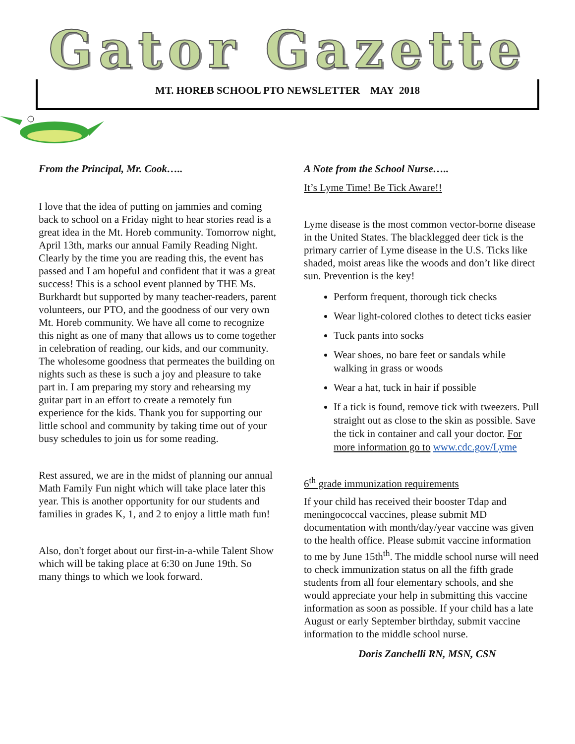Gator Gazette
MT. HOREB SCHOOL PTO NEWSLETTER MAY 2018
From the Principal, Mr. Cook…..
I love that the idea of putting on jammies and coming back to school on a Friday night to hear stories read is a great idea in the Mt. Horeb community. Tomorrow night, April 13th, marks our annual Family Reading Night. Clearly by the time you are reading this, the event has passed and I am hopeful and confident that it was a great success! This is a school event planned by THE Ms. Burkhardt but supported by many teacher-readers, parent volunteers, our PTO, and the goodness of our very own Mt. Horeb community. We have all come to recognize this night as one of many that allows us to come together in celebration of reading, our kids, and our community. The wholesome goodness that permeates the building on nights such as these is such a joy and pleasure to take part in. I am preparing my story and rehearsing my guitar part in an effort to create a remotely fun experience for the kids. Thank you for supporting our little school and community by taking time out of your busy schedules to join us for some reading.
Rest assured, we are in the midst of planning our annual Math Family Fun night which will take place later this year. This is another opportunity for our students and families in grades K, 1, and 2 to enjoy a little math fun!
Also, don't forget about our first-in-a-while Talent Show which will be taking place at 6:30 on June 19th. So many things to which we look forward.
A Note from the School Nurse…..
It’s Lyme Time! Be Tick Aware!!
Lyme disease is the most common vector-borne disease in the United States. The blacklegged deer tick is the primary carrier of Lyme disease in the U.S. Ticks like shaded, moist areas like the woods and don’t like direct sun. Prevention is the key!
Perform frequent, thorough tick checks
Wear light-colored clothes to detect ticks easier
Tuck pants into socks
Wear shoes, no bare feet or sandals while walking in grass or woods
Wear a hat, tuck in hair if possible
If a tick is found, remove tick with tweezers. Pull straight out as close to the skin as possible. Save the tick in container and call your doctor. For more information go to www.cdc.gov/Lyme
6<sup>th</sup> grade immunization requirements
If your child has received their booster Tdap and meningococcal vaccines, please submit MD documentation with month/day/year vaccine was given to the health office. Please submit vaccine information to me by June 15th<sup>th</sup>. The middle school nurse will need to check immunization status on all the fifth grade students from all four elementary schools, and she would appreciate your help in submitting this vaccine information as soon as possible. If your child has a late August or early September birthday, submit vaccine information to the middle school nurse.
Doris Zanchelli RN, MSN, CSN